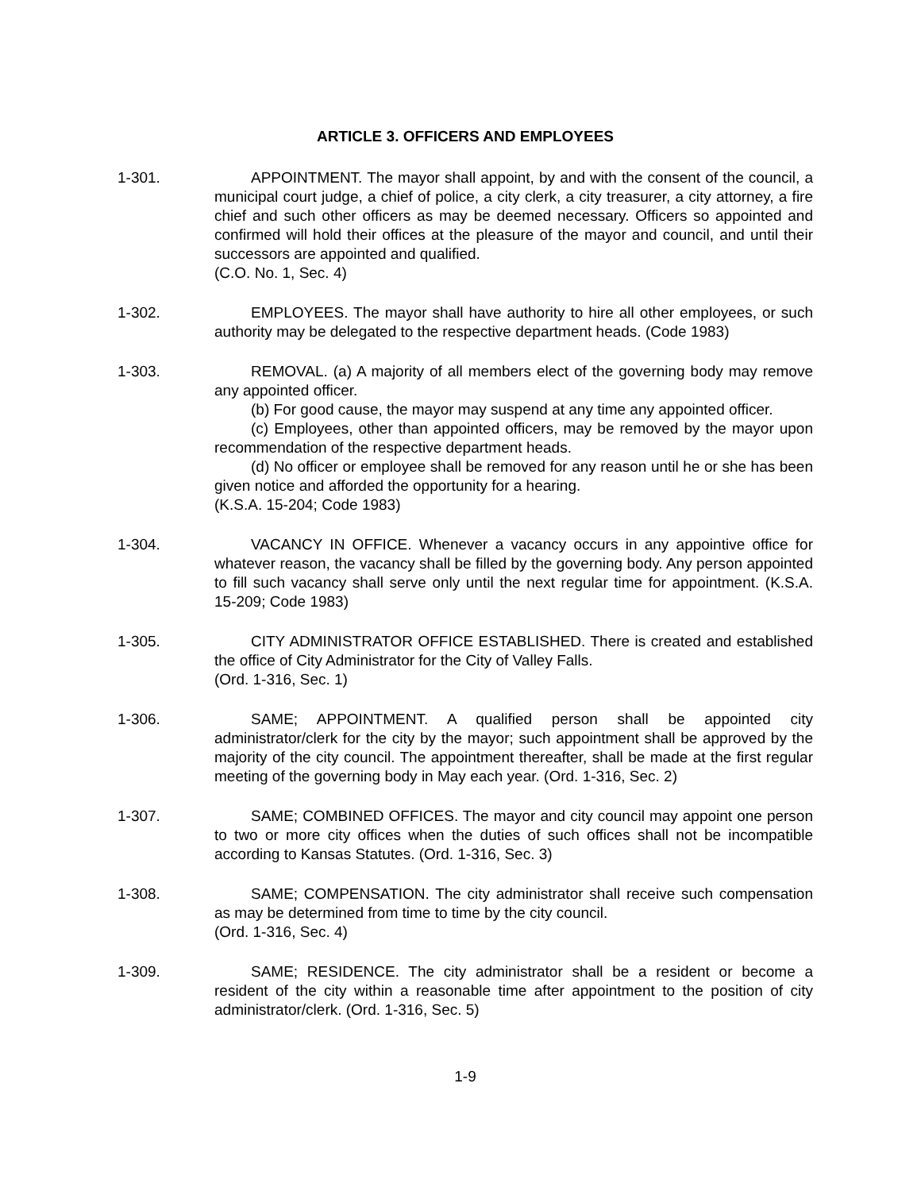ARTICLE 3. OFFICERS AND EMPLOYEES
1-301. APPOINTMENT. The mayor shall appoint, by and with the consent of the council, a municipal court judge, a chief of police, a city clerk, a city treasurer, a city attorney, a fire chief and such other officers as may be deemed necessary. Officers so appointed and confirmed will hold their offices at the pleasure of the mayor and council, and until their successors are appointed and qualified.
(C.O. No. 1, Sec. 4)
1-302. EMPLOYEES. The mayor shall have authority to hire all other employees, or such authority may be delegated to the respective department heads. (Code 1983)
1-303. REMOVAL. (a) A majority of all members elect of the governing body may remove any appointed officer.
(b) For good cause, the mayor may suspend at any time any appointed officer.
(c) Employees, other than appointed officers, may be removed by the mayor upon recommendation of the respective department heads.
(d) No officer or employee shall be removed for any reason until he or she has been given notice and afforded the opportunity for a hearing.
(K.S.A. 15-204; Code 1983)
1-304. VACANCY IN OFFICE. Whenever a vacancy occurs in any appointive office for whatever reason, the vacancy shall be filled by the governing body. Any person appointed to fill such vacancy shall serve only until the next regular time for appointment. (K.S.A. 15-209; Code 1983)
1-305. CITY ADMINISTRATOR OFFICE ESTABLISHED. There is created and established the office of City Administrator for the City of Valley Falls.
(Ord. 1-316, Sec. 1)
1-306. SAME; APPOINTMENT. A qualified person shall be appointed city administrator/clerk for the city by the mayor; such appointment shall be approved by the majority of the city council. The appointment thereafter, shall be made at the first regular meeting of the governing body in May each year. (Ord. 1-316, Sec. 2)
1-307. SAME; COMBINED OFFICES. The mayor and city council may appoint one person to two or more city offices when the duties of such offices shall not be incompatible according to Kansas Statutes. (Ord. 1-316, Sec. 3)
1-308. SAME; COMPENSATION. The city administrator shall receive such compensation as may be determined from time to time by the city council.
(Ord. 1-316, Sec. 4)
1-309. SAME; RESIDENCE. The city administrator shall be a resident or become a resident of the city within a reasonable time after appointment to the position of city administrator/clerk. (Ord. 1-316, Sec. 5)
1-9